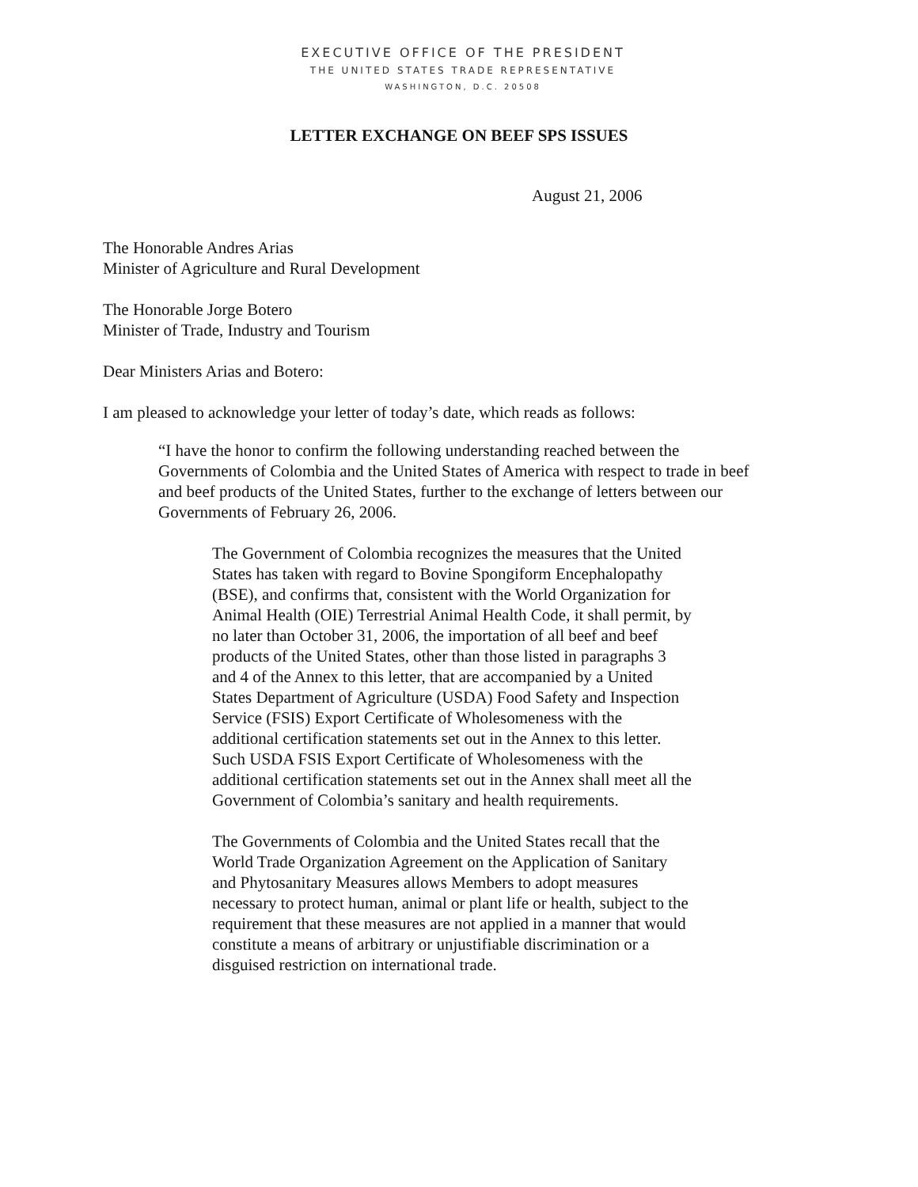EXECUTIVE OFFICE OF THE PRESIDENT
THE UNITED STATES TRADE REPRESENTATIVE
WASHINGTON, D.C. 20508
LETTER EXCHANGE ON BEEF SPS ISSUES
August 21, 2006
The Honorable Andres Arias
Minister of Agriculture and Rural Development
The Honorable Jorge Botero
Minister of Trade, Industry and Tourism
Dear Ministers Arias and Botero:
I am pleased to acknowledge your letter of today’s date, which reads as follows:
“I have the honor to confirm the following understanding reached between the Governments of Colombia and the United States of America with respect to trade in beef and beef products of the United States, further to the exchange of letters between our Governments of February 26, 2006.
The Government of Colombia recognizes the measures that the United States has taken with regard to Bovine Spongiform Encephalopathy (BSE), and confirms that, consistent with the World Organization for Animal Health (OIE) Terrestrial Animal Health Code, it shall permit, by no later than October 31, 2006, the importation of all beef and beef products of the United States, other than those listed in paragraphs 3 and 4 of the Annex to this letter, that are accompanied by a United States Department of Agriculture (USDA) Food Safety and Inspection Service (FSIS) Export Certificate of Wholesomeness with the additional certification statements set out in the Annex to this letter. Such USDA FSIS Export Certificate of Wholesomeness with the additional certification statements set out in the Annex shall meet all the Government of Colombia’s sanitary and health requirements.
The Governments of Colombia and the United States recall that the World Trade Organization Agreement on the Application of Sanitary and Phytosanitary Measures allows Members to adopt measures necessary to protect human, animal or plant life or health, subject to the requirement that these measures are not applied in a manner that would constitute a means of arbitrary or unjustifiable discrimination or a disguised restriction on international trade.